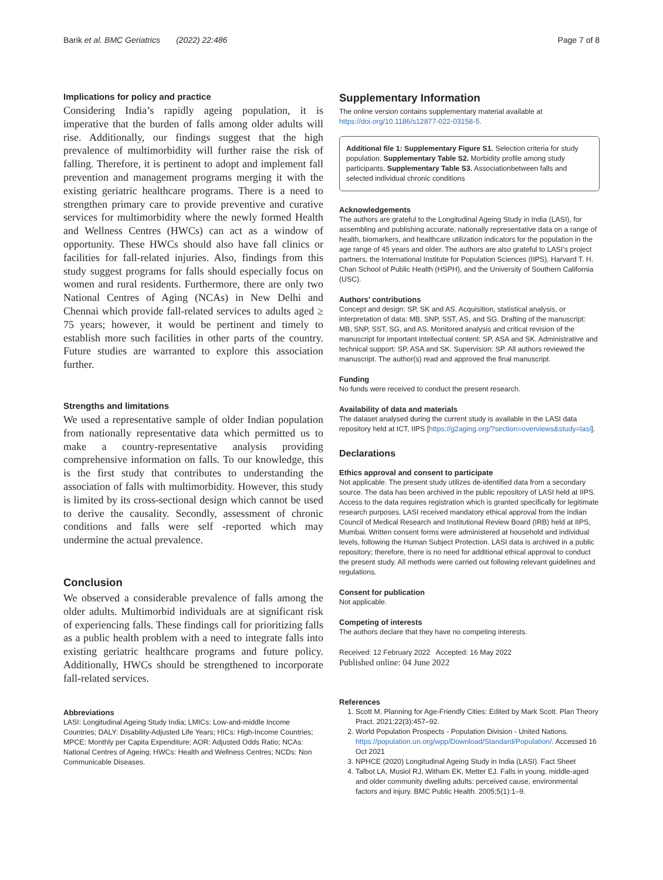Barik et al. BMC Geriatrics (2022) 22:486 Page 7 of 8
Implications for policy and practice
Considering India’s rapidly ageing population, it is imperative that the burden of falls among older adults will rise. Additionally, our findings suggest that the high prevalence of multimorbidity will further raise the risk of falling. Therefore, it is pertinent to adopt and implement fall prevention and management programs merging it with the existing geriatric healthcare programs. There is a need to strengthen primary care to provide preventive and curative services for multimorbidity where the newly formed Health and Wellness Centres (HWCs) can act as a window of opportunity. These HWCs should also have fall clinics or facilities for fall-related injuries. Also, findings from this study suggest programs for falls should especially focus on women and rural residents. Furthermore, there are only two National Centres of Aging (NCAs) in New Delhi and Chennai which provide fall-related services to adults aged ≥ 75 years; however, it would be pertinent and timely to establish more such facilities in other parts of the country. Future studies are warranted to explore this association further.
Strengths and limitations
We used a representative sample of older Indian population from nationally representative data which permitted us to make a country-representative analysis providing comprehensive information on falls. To our knowledge, this is the first study that contributes to understanding the association of falls with multimorbidity. However, this study is limited by its cross-sectional design which cannot be used to derive the causality. Secondly, assessment of chronic conditions and falls were self -reported which may undermine the actual prevalence.
Conclusion
We observed a considerable prevalence of falls among the older adults. Multimorbid individuals are at significant risk of experiencing falls. These findings call for prioritizing falls as a public health problem with a need to integrate falls into existing geriatric healthcare programs and future policy. Additionally, HWCs should be strengthened to incorporate fall-related services.
Abbreviations
LASI: Longitudinal Ageing Study India; LMICs: Low-and-middle Income Countries; DALY: Disability-Adjusted Life Years; HICs: High-Income Countries; MPCE: Monthly per Capita Expenditure; AOR: Adjusted Odds Ratio; NCAs: National Centres of Ageing; HWCs: Health and Wellness Centres; NCDs: Non Communicable Diseases.
Supplementary Information
The online version contains supplementary material available at https://doi.org/10.1186/s12877-022-03158-5.
Additional file 1: Supplementary Figure S1. Selection criteria for study population. Supplementary Table S2. Morbidity profile among study participants. Supplementary Table S3. Associationbetween falls and selected individual chronic conditions
Acknowledgements
The authors are grateful to the Longitudinal Ageing Study in India (LASI), for assembling and publishing accurate, nationally representative data on a range of health, biomarkers, and healthcare utilization indicators for the population in the age range of 45 years and older. The authors are also grateful to LASI’s project partners, the International Institute for Population Sciences (IIPS), Harvard T. H. Chan School of Public Health (HSPH), and the University of Southern California (USC).
Authors’ contributions
Concept and design: SP, SK and AS. Acquisition, statistical analysis, or interpretation of data: MB, SNP, SST, AS, and SG. Drafting of the manuscript: MB, SNP, SST, SG, and AS. Monitored analysis and critical revision of the manuscript for important intellectual content: SP, ASA and SK. Administrative and technical support: SP, ASA and SK. Supervision: SP. All authors reviewed the manuscript. The author(s) read and approved the final manuscript.
Funding
No funds were received to conduct the present research.
Availability of data and materials
The dataset analysed during the current study is available in the LASI data repository held at ICT, IIPS [https://g2aging.org/?section=overviews&study=lasi].
Declarations
Ethics approval and consent to participate
Not applicable. The present study utilizes de-identified data from a secondary source. The data has been archived in the public repository of LASI held at IIPS. Access to the data requires registration which is granted specifically for legitimate research purposes. LASI received mandatory ethical approval from the Indian Council of Medical Research and Institutional Review Board (IRB) held at IIPS, Mumbai. Written consent forms were administered at household and individual levels, following the Human Subject Protection. LASI data is archived in a public repository; therefore, there is no need for additional ethical approval to conduct the present study. All methods were carried out following relevant guidelines and regulations.
Consent for publication
Not applicable.
Competing of interests
The authors declare that they have no competing interests.
Received: 12 February 2022 Accepted: 16 May 2022
Published online: 04 June 2022
References
1. Scott M. Planning for Age-Friendly Cities: Edited by Mark Scott. Plan Theory Pract. 2021;22(3):457–92.
2. World Population Prospects - Population Division - United Nations. https://population.un.org/wpp/Download/Standard/Population/. Accessed 16 Oct 2021
3. NPHCE (2020) Longitudinal Ageing Study in India (LASI). Fact Sheet
4. Talbot LA, Musiol RJ, Witham EK, Metter EJ. Falls in young, middle-aged and older community dwelling adults: perceived cause, environmental factors and injury. BMC Public Health. 2005;5(1):1–9.